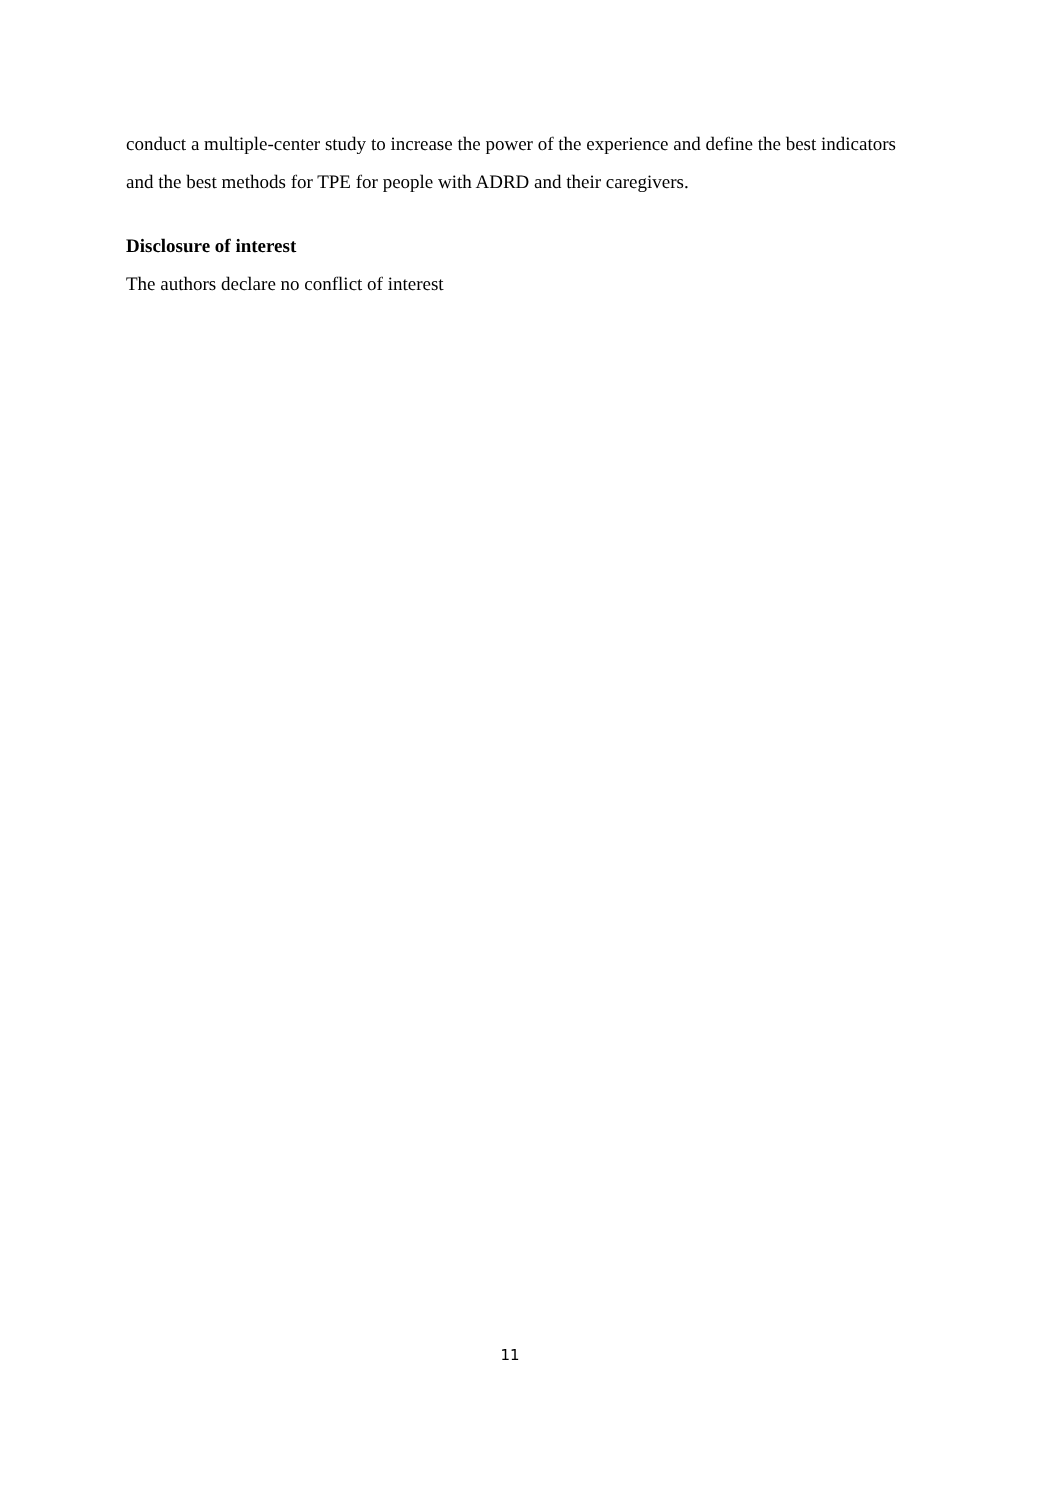conduct a multiple-center study to increase the power of the experience and define the best indicators and the best methods for TPE for people with ADRD and their caregivers.
Disclosure of interest
The authors declare no conflict of interest
11